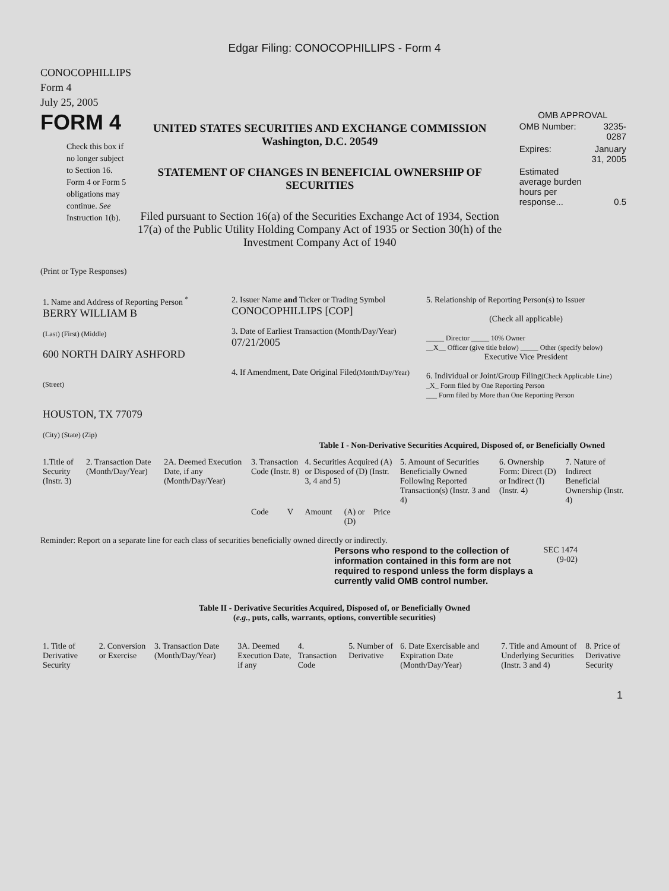Edgar Filing: CONOCOPHILLIPS - Form 4
CONOCOPHILLIPS
Form 4
July 25, 2005
FORM 4
Check this box if no longer subject to Section 16. Form 4 or Form 5 obligations may continue. See Instruction 1(b).
UNITED STATES SECURITIES AND EXCHANGE COMMISSION
Washington, D.C. 20549
STATEMENT OF CHANGES IN BENEFICIAL OWNERSHIP OF SECURITIES
Filed pursuant to Section 16(a) of the Securities Exchange Act of 1934, Section 17(a) of the Public Utility Holding Company Act of 1935 or Section 30(h) of the Investment Company Act of 1940
OMB APPROVAL
| OMB Number: | 3235-0287 |
| Expires: | January 31, 2005 |
| Estimated average burden hours per response... | 0.5 |
(Print or Type Responses)
| 1. Name and Address of Reporting Person <sup>*</sup> BERRY WILLIAM B (Last) (First) (Middle) 600 NORTH DAIRY ASHFORD (Street) HOUSTON, TX 77079 (City) (State) (Zip) | 2. Issuer Name and Ticker or Trading Symbol CONOCOPHILLIPS [COP] 3. Date of Earliest Transaction (Month/Day/Year) 07/21/2005 4. If Amendment, Date Original Filed (Month/Day/Year) | 5. Relationship of Reporting Person(s) to Issuer (Check all applicable) _____ Director _____ 10% Owner __X__ Officer (give title below) _____ Other (specify below) Executive Vice President 6. Individual or Joint/Group Filing (Check Applicable Line) _X_ Form filed by One Reporting Person ___ Form filed by More than One Reporting Person |
Table I - Non-Derivative Securities Acquired, Disposed of, or Beneficially Owned
| 1.Title of Security (Instr. 3) | 2. Transaction Date (Month/Day/Year) | 2A. Deemed Execution Date, if any (Month/Day/Year) | 3. Transaction Code (Instr. 8) | | 4. Securities Acquired (A) or Disposed of (D) (Instr. 3, 4 and 5) | | | 5. Amount of Securities Beneficially Owned Following Reported Transaction(s) (Instr. 3 and 4) | 6. Ownership Form: Direct (D) or Indirect (I) (Instr. 4) | 7. Nature of Indirect Beneficial Ownership (Instr. 4) |
| --- | --- | --- | --- | --- | --- | --- | --- | --- | --- | --- |
| | | | Code | V | Amount | (A) or (D) | Price | | | |
Reminder: Report on a separate line for each class of securities beneficially owned directly or indirectly.
Persons who respond to the collection of information contained in this form are not required to respond unless the form displays a currently valid OMB control number.
SEC 1474 (9-02)
Table II - Derivative Securities Acquired, Disposed of, or Beneficially Owned
(e.g., puts, calls, warrants, options, convertible securities)
| 1. Title of Derivative Security | 2. Conversion or Exercise | 3. Transaction Date (Month/Day/Year) | 3A. Deemed Execution Date, if any | 4. Transaction Code | 5. Number of Derivative | 6. Date Exercisable and Expiration Date (Month/Day/Year) | 7. Title and Amount of Underlying Securities (Instr. 3 and 4) | 8. Price of Derivative Security |
| --- | --- | --- | --- | --- | --- | --- | --- | --- |
1